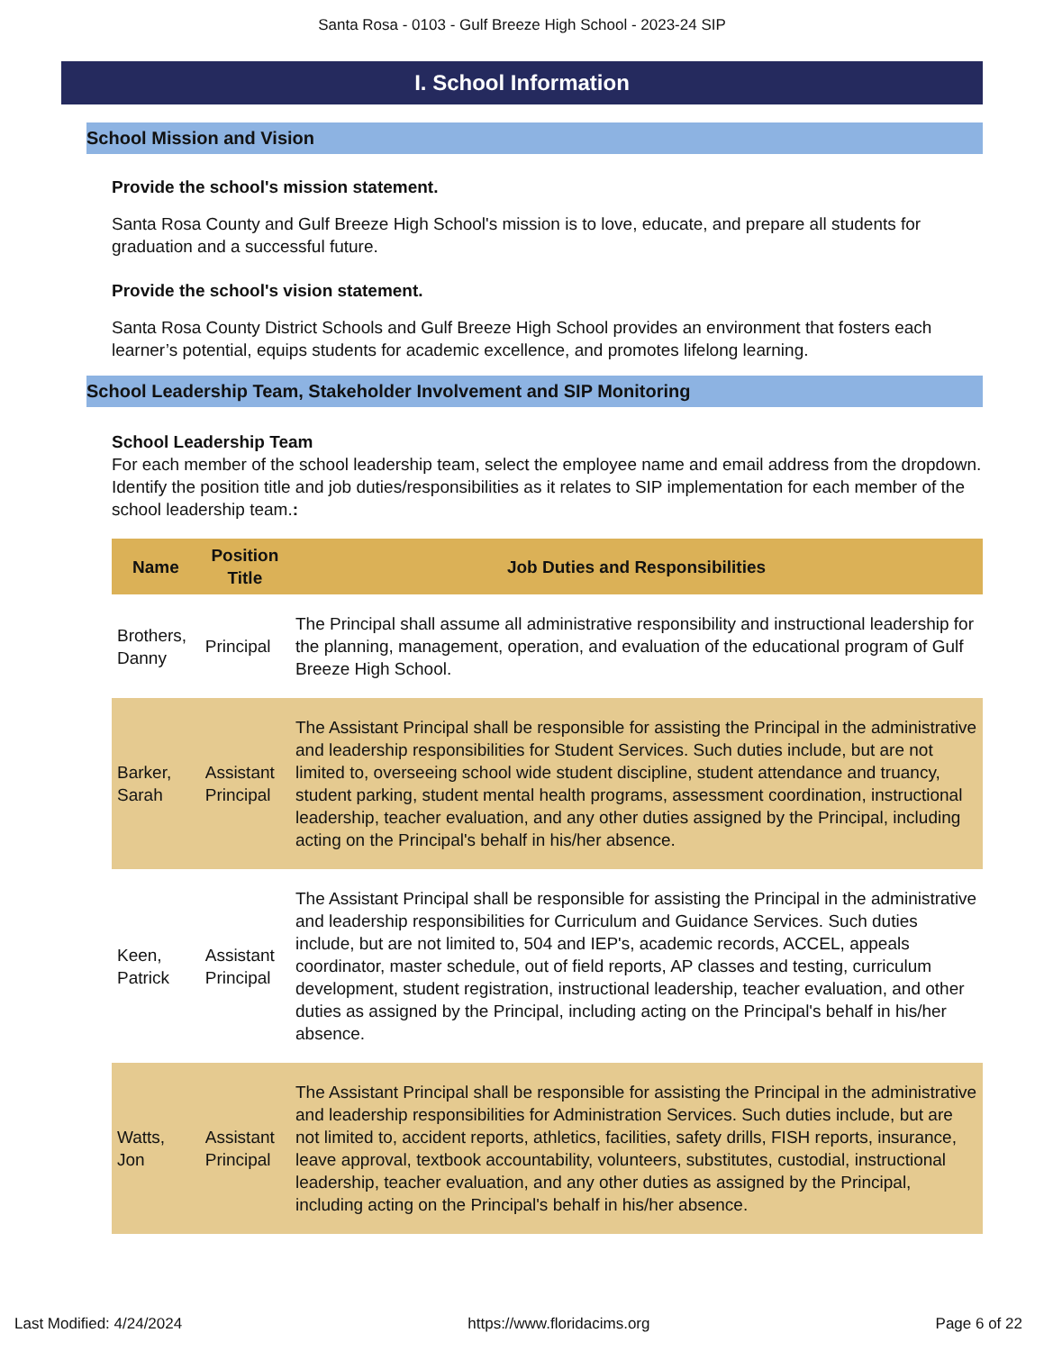Santa Rosa - 0103 - Gulf Breeze High School - 2023-24 SIP
I. School Information
School Mission and Vision
Provide the school's mission statement.
Santa Rosa County and Gulf Breeze High School's mission is to love, educate, and prepare all students for graduation and a successful future.
Provide the school's vision statement.
Santa Rosa County District Schools and Gulf Breeze High School provides an environment that fosters each learner’s potential, equips students for academic excellence, and promotes lifelong learning.
School Leadership Team, Stakeholder Involvement and SIP Monitoring
School Leadership Team
For each member of the school leadership team, select the employee name and email address from the dropdown. Identify the position title and job duties/responsibilities as it relates to SIP implementation for each member of the school leadership team.:
| Name | Position Title | Job Duties and Responsibilities |
| --- | --- | --- |
| Brothers, Danny | Principal | The Principal shall assume all administrative responsibility and instructional leadership for the planning, management, operation, and evaluation of the educational program of Gulf Breeze High School. |
| Barker, Sarah | Assistant Principal | The Assistant Principal shall be responsible for assisting the Principal in the administrative and leadership responsibilities for Student Services. Such duties include, but are not limited to, overseeing school wide student discipline, student attendance and truancy, student parking, student mental health programs, assessment coordination, instructional leadership, teacher evaluation, and any other duties assigned by the Principal, including acting on the Principal's behalf in his/her absence. |
| Keen, Patrick | Assistant Principal | The Assistant Principal shall be responsible for assisting the Principal in the administrative and leadership responsibilities for Curriculum and Guidance Services. Such duties include, but are not limited to, 504 and IEP's, academic records, ACCEL, appeals coordinator, master schedule, out of field reports, AP classes and testing, curriculum development, student registration, instructional leadership, teacher evaluation, and other duties as assigned by the Principal, including acting on the Principal's behalf in his/her absence. |
| Watts, Jon | Assistant Principal | The Assistant Principal shall be responsible for assisting the Principal in the administrative and leadership responsibilities for Administration Services. Such duties include, but are not limited to, accident reports, athletics, facilities, safety drills, FISH reports, insurance, leave approval, textbook accountability, volunteers, substitutes, custodial, instructional leadership, teacher evaluation, and any other duties as assigned by the Principal, including acting on the Principal's behalf in his/her absence. |
Last Modified: 4/24/2024 https://www.floridacims.org Page 6 of 22